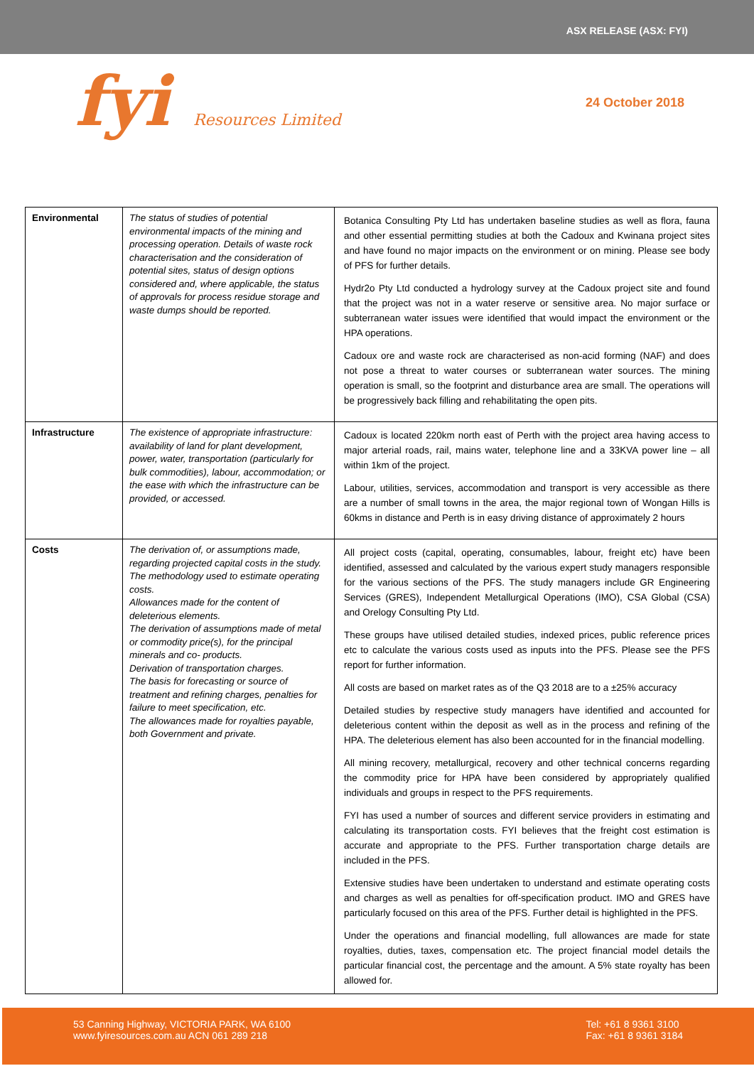ASX RELEASE (ASX: FYI)
fyi Resources Limited 24 October 2018
| Environmental | The status of studies of potential environmental impacts of the mining and processing operation. Details of waste rock characterisation and the consideration of potential sites, status of design options considered and, where applicable, the status of approvals for process residue storage and waste dumps should be reported. | Botanica Consulting Pty Ltd has undertaken baseline studies as well as flora, fauna and other essential permitting studies at both the Cadoux and Kwinana project sites and have found no major impacts on the environment or on mining. Please see body of PFS for further details. Hydr2o Pty Ltd conducted a hydrology survey at the Cadoux project site and found that the project was not in a water reserve or sensitive area. No major surface or subterranean water issues were identified that would impact the environment or the HPA operations. Cadoux ore and waste rock are characterised as non-acid forming (NAF) and does not pose a threat to water courses or subterranean water sources. The mining operation is small, so the footprint and disturbance area are small. The operations will be progressively back filling and rehabilitating the open pits. |
| Infrastructure | The existence of appropriate infrastructure: availability of land for plant development, power, water, transportation (particularly for bulk commodities), labour, accommodation; or the ease with which the infrastructure can be provided, or accessed. | Cadoux is located 220km north east of Perth with the project area having access to major arterial roads, rail, mains water, telephone line and a 33KVA power line – all within 1km of the project. Labour, utilities, services, accommodation and transport is very accessible as there are a number of small towns in the area, the major regional town of Wongan Hills is 60kms in distance and Perth is in easy driving distance of approximately 2 hours |
| Costs | The derivation of, or assumptions made, regarding projected capital costs in the study. The methodology used to estimate operating costs. Allowances made for the content of deleterious elements. The derivation of assumptions made of metal or commodity price(s), for the principal minerals and co- products. Derivation of transportation charges. The basis for forecasting or source of treatment and refining charges, penalties for failure to meet specification, etc. The allowances made for royalties payable, both Government and private. | All project costs (capital, operating, consumables, labour, freight etc) have been identified, assessed and calculated by the various expert study managers responsible for the various sections of the PFS. The study managers include GR Engineering Services (GRES), Independent Metallurgical Operations (IMO), CSA Global (CSA) and Orelogy Consulting Pty Ltd. These groups have utilised detailed studies, indexed prices, public reference prices etc to calculate the various costs used as inputs into the PFS. Please see the PFS report for further information. All costs are based on market rates as of the Q3 2018 are to a ±25% accuracy Detailed studies by respective study managers have identified and accounted for deleterious content within the deposit as well as in the process and refining of the HPA. The deleterious element has also been accounted for in the financial modelling. All mining recovery, metallurgical, recovery and other technical concerns regarding the commodity price for HPA have been considered by appropriately qualified individuals and groups in respect to the PFS requirements. FYI has used a number of sources and different service providers in estimating and calculating its transportation costs. FYI believes that the freight cost estimation is accurate and appropriate to the PFS. Further transportation charge details are included in the PFS. Extensive studies have been undertaken to understand and estimate operating costs and charges as well as penalties for off-specification product. IMO and GRES have particularly focused on this area of the PFS. Further detail is highlighted in the PFS. Under the operations and financial modelling, full allowances are made for state royalties, duties, taxes, compensation etc. The project financial model details the particular financial cost, the percentage and the amount. A 5% state royalty has been allowed for. |
53 Canning Highway, VICTORIA PARK, WA 6100
www.fyiresources.com.au ACN 061 289 218
Tel: +61 8 9361 3100
Fax: +61 8 9361 3184